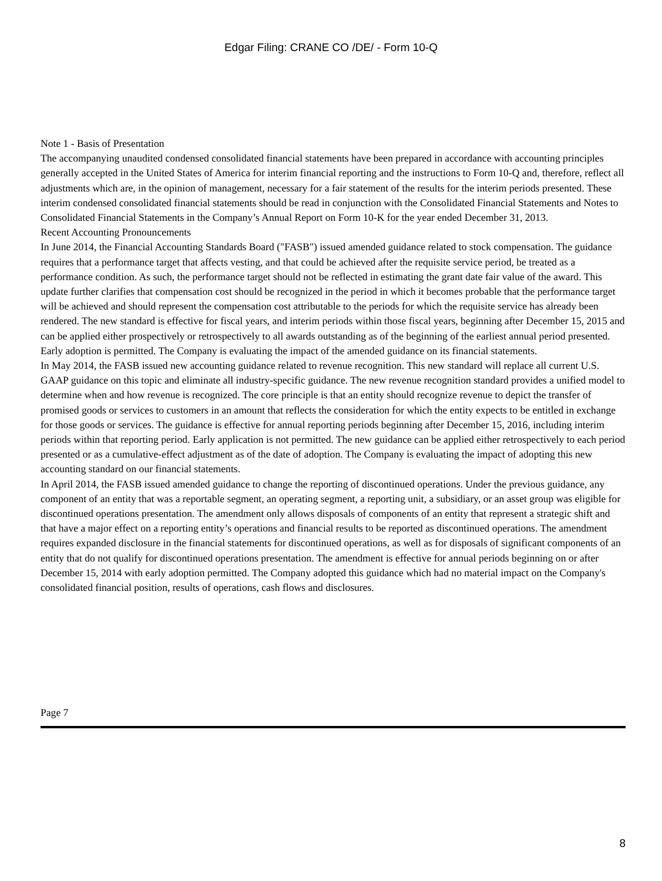Edgar Filing: CRANE CO /DE/ - Form 10-Q
Note 1 - Basis of Presentation
The accompanying unaudited condensed consolidated financial statements have been prepared in accordance with accounting principles generally accepted in the United States of America for interim financial reporting and the instructions to Form 10-Q and, therefore, reflect all adjustments which are, in the opinion of management, necessary for a fair statement of the results for the interim periods presented. These interim condensed consolidated financial statements should be read in conjunction with the Consolidated Financial Statements and Notes to Consolidated Financial Statements in the Company’s Annual Report on Form 10-K for the year ended December 31, 2013.
Recent Accounting Pronouncements
In June 2014, the Financial Accounting Standards Board ("FASB") issued amended guidance related to stock compensation. The guidance requires that a performance target that affects vesting, and that could be achieved after the requisite service period, be treated as a performance condition. As such, the performance target should not be reflected in estimating the grant date fair value of the award. This update further clarifies that compensation cost should be recognized in the period in which it becomes probable that the performance target will be achieved and should represent the compensation cost attributable to the periods for which the requisite service has already been rendered. The new standard is effective for fiscal years, and interim periods within those fiscal years, beginning after December 15, 2015 and can be applied either prospectively or retrospectively to all awards outstanding as of the beginning of the earliest annual period presented. Early adoption is permitted. The Company is evaluating the impact of the amended guidance on its financial statements.
In May 2014, the FASB issued new accounting guidance related to revenue recognition. This new standard will replace all current U.S. GAAP guidance on this topic and eliminate all industry-specific guidance. The new revenue recognition standard provides a unified model to determine when and how revenue is recognized. The core principle is that an entity should recognize revenue to depict the transfer of promised goods or services to customers in an amount that reflects the consideration for which the entity expects to be entitled in exchange for those goods or services. The guidance is effective for annual reporting periods beginning after December 15, 2016, including interim periods within that reporting period. Early application is not permitted. The new guidance can be applied either retrospectively to each period presented or as a cumulative-effect adjustment as of the date of adoption. The Company is evaluating the impact of adopting this new accounting standard on our financial statements.
In April 2014, the FASB issued amended guidance to change the reporting of discontinued operations. Under the previous guidance, any component of an entity that was a reportable segment, an operating segment, a reporting unit, a subsidiary, or an asset group was eligible for discontinued operations presentation. The amendment only allows disposals of components of an entity that represent a strategic shift and that have a major effect on a reporting entity’s operations and financial results to be reported as discontinued operations. The amendment requires expanded disclosure in the financial statements for discontinued operations, as well as for disposals of significant components of an entity that do not qualify for discontinued operations presentation. The amendment is effective for annual periods beginning on or after December 15, 2014 with early adoption permitted. The Company adopted this guidance which had no material impact on the Company's consolidated financial position, results of operations, cash flows and disclosures.
Page 7
8